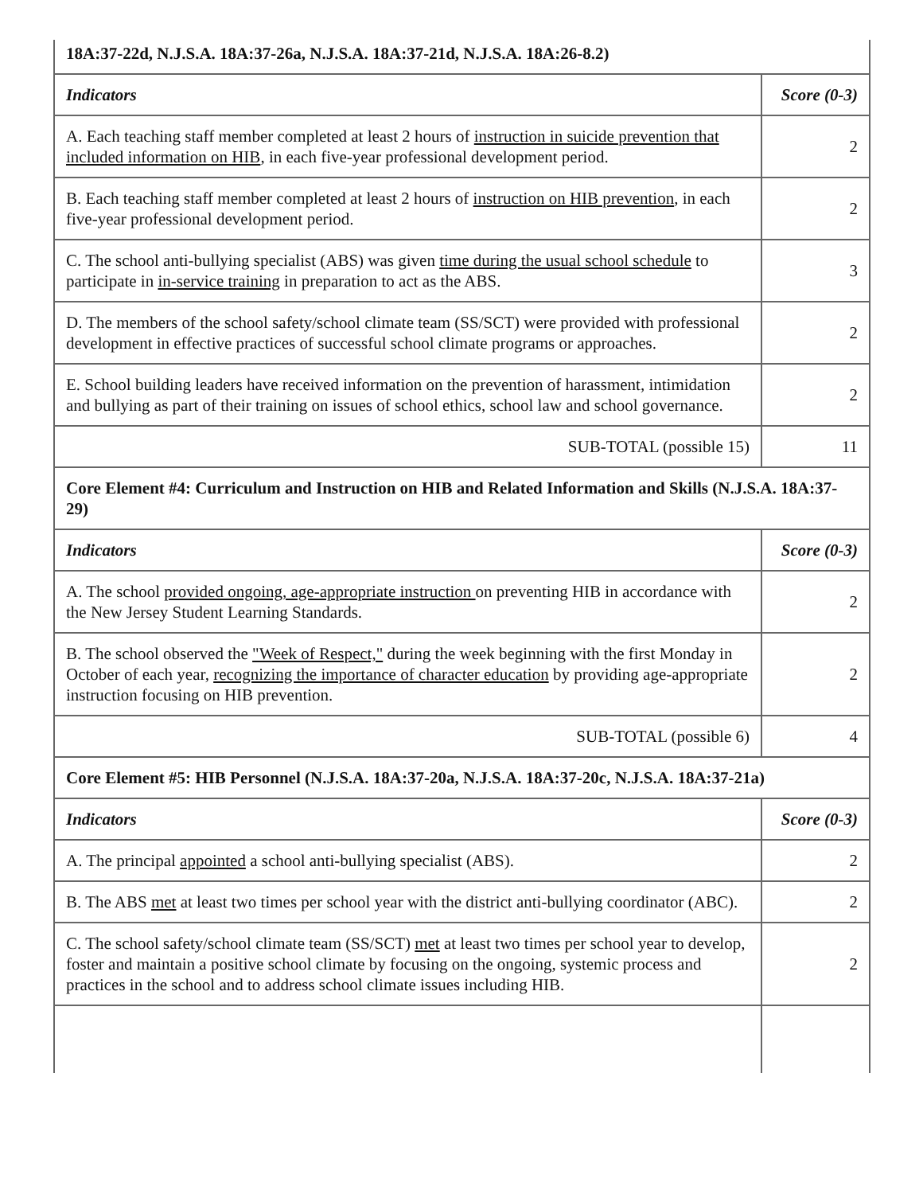| 18A:37-22d, N.J.S.A. 18A:37-26a, N.J.S.A. 18A:37-21d, N.J.S.A. 18A:26-8.2) | |
| Indicators | Score (0-3) |
| A. Each teaching staff member completed at least 2 hours of instruction in suicide prevention that included information on HIB , in each five-year professional development period. | 2 |
| B. Each teaching staff member completed at least 2 hours of instruction on HIB prevention , in each five-year professional development period. | 2 |
| C. The school anti-bullying specialist (ABS) was given time during the usual school schedule to participate in in-service training in preparation to act as the ABS. | 3 |
| D. The members of the school safety/school climate team (SS/SCT) were provided with professional development in effective practices of successful school climate programs or approaches. | 2 |
| E. School building leaders have received information on the prevention of harassment, intimidation and bullying as part of their training on issues of school ethics, school law and school governance. | 2 |
| SUB-TOTAL (possible 15) | 11 |
| Core Element #4: Curriculum and Instruction on HIB and Related Information and Skills (N.J.S.A. 18A:37-29) | |
| Indicators | Score (0-3) |
| A. The school provided ongoing, age-appropriate instruction on preventing HIB in accordance with the New Jersey Student Learning Standards. | 2 |
| B. The school observed the "Week of Respect," during the week beginning with the first Monday in October of each year, recognizing the importance of character education by providing age-appropriate instruction focusing on HIB prevention. | 2 |
| SUB-TOTAL (possible 6) | 4 |
| Core Element #5: HIB Personnel (N.J.S.A. 18A:37-20a, N.J.S.A. 18A:37-20c, N.J.S.A. 18A:37-21a) | |
| Indicators | Score (0-3) |
| A. The principal appointed a school anti-bullying specialist (ABS). | 2 |
| B. The ABS met at least two times per school year with the district anti-bullying coordinator (ABC). | 2 |
| C. The school safety/school climate team (SS/SCT) met at least two times per school year to develop, foster and maintain a positive school climate by focusing on the ongoing, systemic process and practices in the school and to address school climate issues including HIB. | 2 |